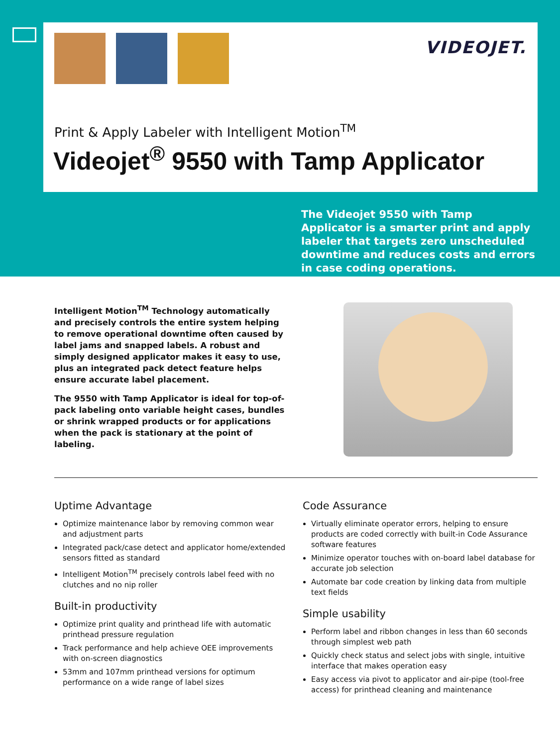VIDEOJET.
Print & Apply Labeler with Intelligent Motion<sup>TM</sup>
Videojet<sup>®</sup> 9550 with Tamp Applicator
The Videojet 9550 with Tamp Applicator is a smarter print and apply labeler that targets zero unscheduled downtime and reduces costs and errors in case coding operations.
Intelligent Motion<sup>TM</sup> Technology automatically and precisely controls the entire system helping to remove operational downtime often caused by label jams and snapped labels. A robust and simply designed applicator makes it easy to use, plus an integrated pack detect feature helps ensure accurate label placement.
The 9550 with Tamp Applicator is ideal for top-of-pack labeling onto variable height cases, bundles or shrink wrapped products or for applications when the pack is stationary at the point of labeling.
Uptime Advantage
Optimize maintenance labor by removing common wear and adjustment parts
Integrated pack/case detect and applicator home/extended sensors fitted as standard
Intelligent Motion<sup>TM</sup> precisely controls label feed with no clutches and no nip roller
Built-in productivity
Optimize print quality and printhead life with automatic printhead pressure regulation
Track performance and help achieve OEE improvements with on-screen diagnostics
53mm and 107mm printhead versions for optimum performance on a wide range of label sizes
Code Assurance
Virtually eliminate operator errors, helping to ensure products are coded correctly with built-in Code Assurance software features
Minimize operator touches with on-board label database for accurate job selection
Automate bar code creation by linking data from multiple text fields
Simple usability
Perform label and ribbon changes in less than 60 seconds through simplest web path
Quickly check status and select jobs with single, intuitive interface that makes operation easy
Easy access via pivot to applicator and air-pipe (tool-free access) for printhead cleaning and maintenance